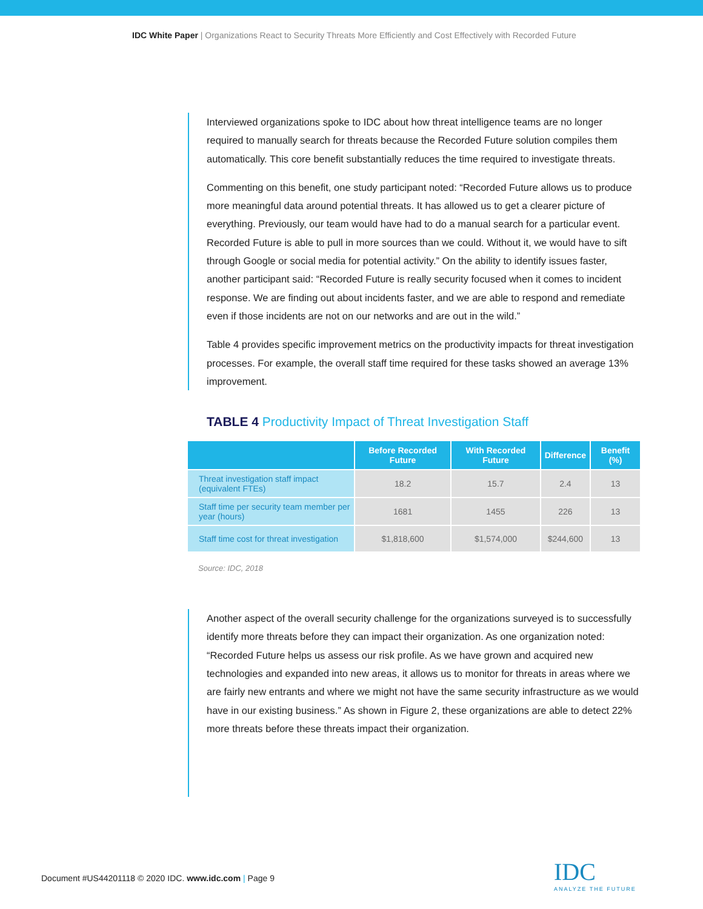IDC White Paper | Organizations React to Security Threats More Efficiently and Cost Effectively with Recorded Future
Interviewed organizations spoke to IDC about how threat intelligence teams are no longer required to manually search for threats because the Recorded Future solution compiles them automatically. This core benefit substantially reduces the time required to investigate threats.
Commenting on this benefit, one study participant noted: “Recorded Future allows us to produce more meaningful data around potential threats. It has allowed us to get a clearer picture of everything. Previously, our team would have had to do a manual search for a particular event. Recorded Future is able to pull in more sources than we could. Without it, we would have to sift through Google or social media for potential activity.” On the ability to identify issues faster, another participant said: “Recorded Future is really security focused when it comes to incident response. We are finding out about incidents faster, and we are able to respond and remediate even if those incidents are not on our networks and are out in the wild.”
Table 4 provides specific improvement metrics on the productivity impacts for threat investigation processes. For example, the overall staff time required for these tasks showed an average 13% improvement.
TABLE 4 Productivity Impact of Threat Investigation Staff
| | Before Recorded Future | With Recorded Future | Difference | Benefit (%) |
| --- | --- | --- | --- | --- |
| Threat investigation staff impact (equivalent FTEs) | 18.2 | 15.7 | 2.4 | 13 |
| Staff time per security team member per year (hours) | 1681 | 1455 | 226 | 13 |
| Staff time cost for threat investigation | $1,818,600 | $1,574,000 | $244,600 | 13 |
Source: IDC, 2018
Another aspect of the overall security challenge for the organizations surveyed is to successfully identify more threats before they can impact their organization. As one organization noted: “Recorded Future helps us assess our risk profile. As we have grown and acquired new technologies and expanded into new areas, it allows us to monitor for threats in areas where we are fairly new entrants and where we might not have the same security infrastructure as we would have in our existing business.” As shown in Figure 2, these organizations are able to detect 22% more threats before these threats impact their organization.
Document #US44201118 © 2020 IDC. www.idc.com | Page 9
IDC
ANALYZE THE FUTURE